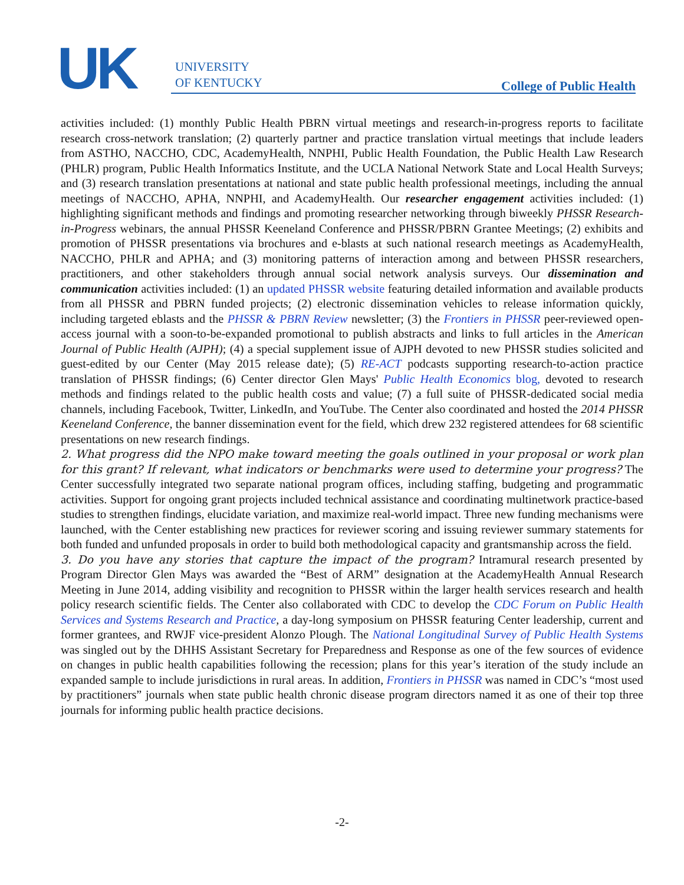UK
UNIVERSITY
OF KENTUCKY
College of Public Health
activities included: (1) monthly Public Health PBRN virtual meetings and research-in-progress reports to facilitate research cross-network translation; (2) quarterly partner and practice translation virtual meetings that include leaders from ASTHO, NACCHO, CDC, AcademyHealth, NNPHI, Public Health Foundation, the Public Health Law Research (PHLR) program, Public Health Informatics Institute, and the UCLA National Network State and Local Health Surveys; and (3) research translation presentations at national and state public health professional meetings, including the annual meetings of NACCHO, APHA, NNPHI, and AcademyHealth. Our researcher engagement activities included: (1) highlighting significant methods and findings and promoting researcher networking through biweekly PHSSR Research-in-Progress webinars, the annual PHSSR Keeneland Conference and PHSSR/PBRN Grantee Meetings; (2) exhibits and promotion of PHSSR presentations via brochures and e-blasts at such national research meetings as AcademyHealth, NACCHO, PHLR and APHA; and (3) monitoring patterns of interaction among and between PHSSR researchers, practitioners, and other stakeholders through annual social network analysis surveys. Our dissemination and communication activities included: (1) an updated PHSSR website featuring detailed information and available products from all PHSSR and PBRN funded projects; (2) electronic dissemination vehicles to release information quickly, including targeted eblasts and the PHSSR & PBRN Review newsletter; (3) the Frontiers in PHSSR peer-reviewed open-access journal with a soon-to-be-expanded promotional to publish abstracts and links to full articles in the American Journal of Public Health (AJPH); (4) a special supplement issue of AJPH devoted to new PHSSR studies solicited and guest-edited by our Center (May 2015 release date); (5) RE-ACT podcasts supporting research-to-action practice translation of PHSSR findings; (6) Center director Glen Mays' Public Health Economics blog, devoted to research methods and findings related to the public health costs and value; (7) a full suite of PHSSR-dedicated social media channels, including Facebook, Twitter, LinkedIn, and YouTube. The Center also coordinated and hosted the 2014 PHSSR Keeneland Conference, the banner dissemination event for the field, which drew 232 registered attendees for 68 scientific presentations on new research findings.
2. What progress did the NPO make toward meeting the goals outlined in your proposal or work plan for this grant? If relevant, what indicators or benchmarks were used to determine your progress? The Center successfully integrated two separate national program offices, including staffing, budgeting and programmatic activities. Support for ongoing grant projects included technical assistance and coordinating multinetwork practice-based studies to strengthen findings, elucidate variation, and maximize real-world impact. Three new funding mechanisms were launched, with the Center establishing new practices for reviewer scoring and issuing reviewer summary statements for both funded and unfunded proposals in order to build both methodological capacity and grantsmanship across the field.
3. Do you have any stories that capture the impact of the program? Intramural research presented by Program Director Glen Mays was awarded the “Best of ARM” designation at the AcademyHealth Annual Research Meeting in June 2014, adding visibility and recognition to PHSSR within the larger health services research and health policy research scientific fields. The Center also collaborated with CDC to develop the CDC Forum on Public Health Services and Systems Research and Practice, a day-long symposium on PHSSR featuring Center leadership, current and former grantees, and RWJF vice-president Alonzo Plough. The National Longitudinal Survey of Public Health Systems was singled out by the DHHS Assistant Secretary for Preparedness and Response as one of the few sources of evidence on changes in public health capabilities following the recession; plans for this year’s iteration of the study include an expanded sample to include jurisdictions in rural areas. In addition, Frontiers in PHSSR was named in CDC’s “most used by practitioners” journals when state public health chronic disease program directors named it as one of their top three journals for informing public health practice decisions.
-2-